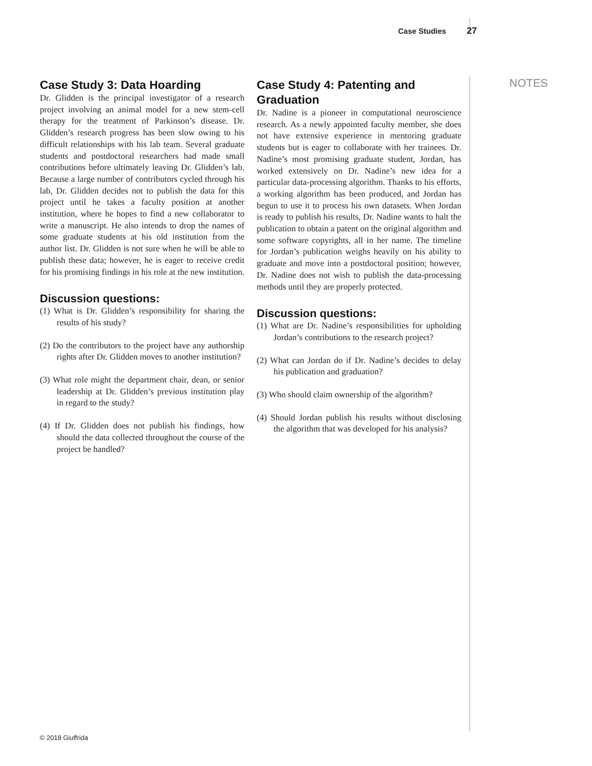Case Studies 27
NOTES
Case Study 3: Data Hoarding
Dr. Glidden is the principal investigator of a research project involving an animal model for a new stem-cell therapy for the treatment of Parkinson’s disease. Dr. Glidden’s research progress has been slow owing to his difficult relationships with his lab team. Several graduate students and postdoctoral researchers had made small contributions before ultimately leaving Dr. Glidden’s lab. Because a large number of contributors cycled through his lab, Dr. Glidden decides not to publish the data for this project until he takes a faculty position at another institution, where he hopes to find a new collaborator to write a manuscript. He also intends to drop the names of some graduate students at his old institution from the author list. Dr. Glidden is not sure when he will be able to publish these data; however, he is eager to receive credit for his promising findings in his role at the new institution.
Discussion questions:
(1) What is Dr. Glidden’s responsibility for sharing the results of his study?
(2) Do the contributors to the project have any authorship rights after Dr. Glidden moves to another institution?
(3) What role might the department chair, dean, or senior leadership at Dr. Glidden’s previous institution play in regard to the study?
(4) If Dr. Glidden does not publish his findings, how should the data collected throughout the course of the project be handled?
Case Study 4: Patenting and Graduation
Dr. Nadine is a pioneer in computational neuroscience research. As a newly appointed faculty member, she does not have extensive experience in mentoring graduate students but is eager to collaborate with her trainees. Dr. Nadine’s most promising graduate student, Jordan, has worked extensively on Dr. Nadine’s new idea for a particular data-processing algorithm. Thanks to his efforts, a working algorithm has been produced, and Jordan has begun to use it to process his own datasets. When Jordan is ready to publish his results, Dr. Nadine wants to halt the publication to obtain a patent on the original algorithm and some software copyrights, all in her name. The timeline for Jordan’s publication weighs heavily on his ability to graduate and move into a postdoctoral position; however, Dr. Nadine does not wish to publish the data-processing methods until they are properly protected.
Discussion questions:
(1) What are Dr. Nadine’s responsibilities for upholding Jordan’s contributions to the research project?
(2) What can Jordan do if Dr. Nadine’s decides to delay his publication and graduation?
(3) Who should claim ownership of the algorithm?
(4) Should Jordan publish his results without disclosing the algorithm that was developed for his analysis?
© 2018 Giuffrida